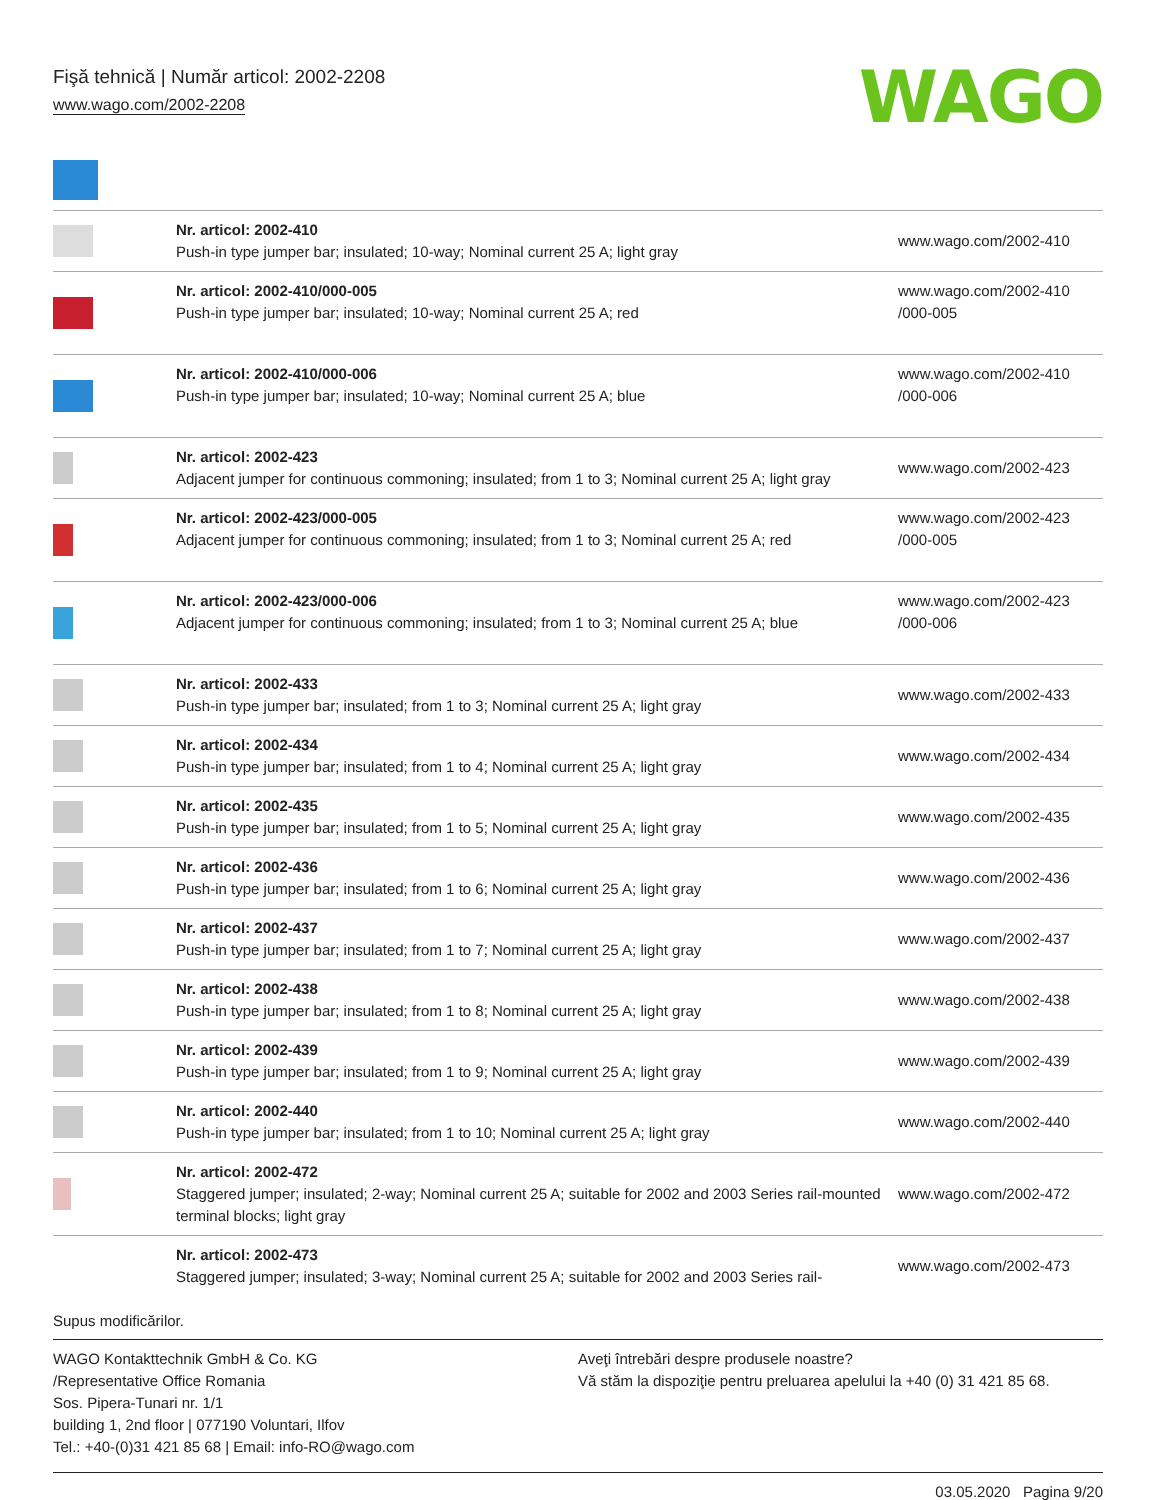Fişă tehnică | Număr articol: 2002-2208
www.wago.com/2002-2208
WAGO
| | Nr. articol: 2002-410 Push-in type jumper bar; insulated; 10-way; Nominal current 25 A; light gray | www.wago.com/2002-410 |
| | Nr. articol: 2002-410/000-005 Push-in type jumper bar; insulated; 10-way; Nominal current 25 A; red | www.wago.com/2002-410 /000-005 |
| | Nr. articol: 2002-410/000-006 Push-in type jumper bar; insulated; 10-way; Nominal current 25 A; blue | www.wago.com/2002-410 /000-006 |
| | Nr. articol: 2002-423 Adjacent jumper for continuous commoning; insulated; from 1 to 3; Nominal current 25 A; light gray | www.wago.com/2002-423 |
| | Nr. articol: 2002-423/000-005 Adjacent jumper for continuous commoning; insulated; from 1 to 3; Nominal current 25 A; red | www.wago.com/2002-423 /000-005 |
| | Nr. articol: 2002-423/000-006 Adjacent jumper for continuous commoning; insulated; from 1 to 3; Nominal current 25 A; blue | www.wago.com/2002-423 /000-006 |
| | Nr. articol: 2002-433 Push-in type jumper bar; insulated; from 1 to 3; Nominal current 25 A; light gray | www.wago.com/2002-433 |
| | Nr. articol: 2002-434 Push-in type jumper bar; insulated; from 1 to 4; Nominal current 25 A; light gray | www.wago.com/2002-434 |
| | Nr. articol: 2002-435 Push-in type jumper bar; insulated; from 1 to 5; Nominal current 25 A; light gray | www.wago.com/2002-435 |
| | Nr. articol: 2002-436 Push-in type jumper bar; insulated; from 1 to 6; Nominal current 25 A; light gray | www.wago.com/2002-436 |
| | Nr. articol: 2002-437 Push-in type jumper bar; insulated; from 1 to 7; Nominal current 25 A; light gray | www.wago.com/2002-437 |
| | Nr. articol: 2002-438 Push-in type jumper bar; insulated; from 1 to 8; Nominal current 25 A; light gray | www.wago.com/2002-438 |
| | Nr. articol: 2002-439 Push-in type jumper bar; insulated; from 1 to 9; Nominal current 25 A; light gray | www.wago.com/2002-439 |
| | Nr. articol: 2002-440 Push-in type jumper bar; insulated; from 1 to 10; Nominal current 25 A; light gray | www.wago.com/2002-440 |
| | Nr. articol: 2002-472 Staggered jumper; insulated; 2-way; Nominal current 25 A; suitable for 2002 and 2003 Series rail-mounted terminal blocks; light gray | www.wago.com/2002-472 |
| | Nr. articol: 2002-473 Staggered jumper; insulated; 3-way; Nominal current 25 A; suitable for 2002 and 2003 Series rail- | www.wago.com/2002-473 |
Supus modificărilor.
WAGO Kontakttechnik GmbH & Co. KG
/Representative Office Romania
Sos. Pipera-Tunari nr. 1/1
building 1, 2nd floor | 077190 Voluntari, Ilfov
Tel.: +40-(0)31 421 85 68 | Email: info-RO@wago.com
Aveţi întrebări despre produsele noastre?
Vă stăm la dispoziţie pentru preluarea apelului la +40 (0) 31 421 85 68.
03.05.2020 Pagina 9/20